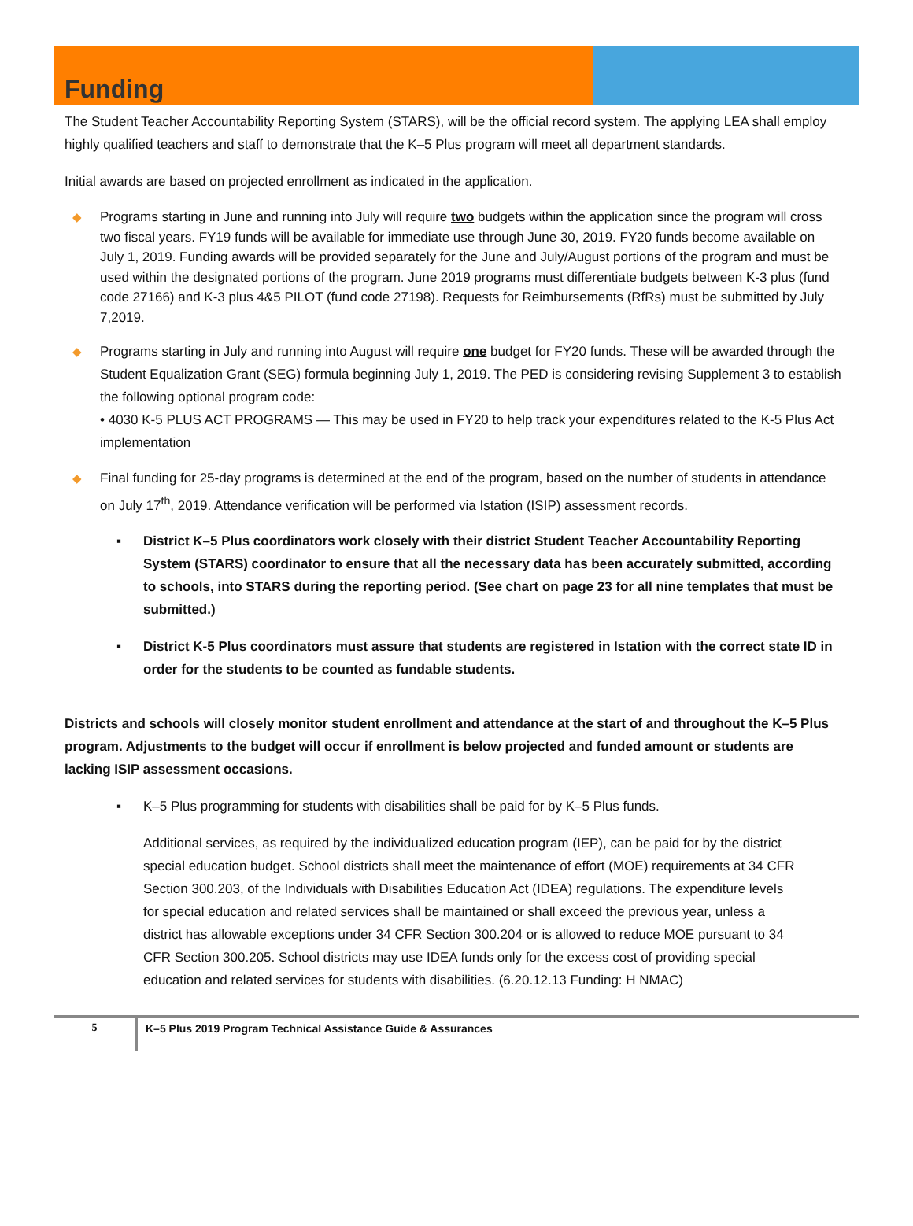Funding
The Student Teacher Accountability Reporting System (STARS), will be the official record system. The applying LEA shall employ highly qualified teachers and staff to demonstrate that the K–5 Plus program will meet all department standards.
Initial awards are based on projected enrollment as indicated in the application.
◆ Programs starting in June and running into July will require two budgets within the application since the program will cross two fiscal years. FY19 funds will be available for immediate use through June 30, 2019. FY20 funds become available on July 1, 2019. Funding awards will be provided separately for the June and July/August portions of the program and must be used within the designated portions of the program. June 2019 programs must differentiate budgets between K-3 plus (fund code 27166) and K-3 plus 4&5 PILOT (fund code 27198). Requests for Reimbursements (RfRs) must be submitted by July 7,2019.
◆ Programs starting in July and running into August will require one budget for FY20 funds. These will be awarded through the Student Equalization Grant (SEG) formula beginning July 1, 2019. The PED is considering revising Supplement 3 to establish the following optional program code:
• 4030 K-5 PLUS ACT PROGRAMS — This may be used in FY20 to help track your expenditures related to the K-5 Plus Act implementation
◆ Final funding for 25-day programs is determined at the end of the program, based on the number of students in attendance on July 17<sup>th</sup>, 2019. Attendance verification will be performed via Istation (ISIP) assessment records.
▪ District K–5 Plus coordinators work closely with their district Student Teacher Accountability Reporting System (STARS) coordinator to ensure that all the necessary data has been accurately submitted, according to schools, into STARS during the reporting period. (See chart on page 23 for all nine templates that must be submitted.)
▪ District K-5 Plus coordinators must assure that students are registered in Istation with the correct state ID in order for the students to be counted as fundable students.
Districts and schools will closely monitor student enrollment and attendance at the start of and throughout the K–5 Plus program. Adjustments to the budget will occur if enrollment is below projected and funded amount or students are lacking ISIP assessment occasions.
▪ K–5 Plus programming for students with disabilities shall be paid for by K–5 Plus funds.
Additional services, as required by the individualized education program (IEP), can be paid for by the district special education budget. School districts shall meet the maintenance of effort (MOE) requirements at 34 CFR Section 300.203, of the Individuals with Disabilities Education Act (IDEA) regulations. The expenditure levels for special education and related services shall be maintained or shall exceed the previous year, unless a district has allowable exceptions under 34 CFR Section 300.204 or is allowed to reduce MOE pursuant to 34 CFR Section 300.205. School districts may use IDEA funds only for the excess cost of providing special education and related services for students with disabilities. (6.20.12.13 Funding: H NMAC)
5
K–5 Plus 2019 Program Technical Assistance Guide & Assurances